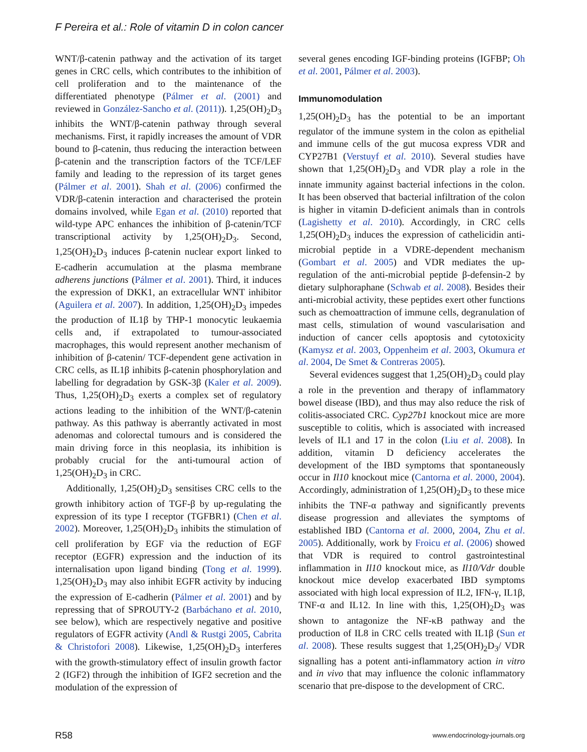F Pereira et al.: Role of vitamin D in colon cancer
WNT/β-catenin pathway and the activation of its target genes in CRC cells, which contributes to the inhibition of cell proliferation and to the maintenance of the differentiated phenotype (Pálmer et al. (2001) and reviewed in González-Sancho et al. (2011)). 1,25(OH)<sub>2</sub>D<sub>3</sub> inhibits the WNT/β-catenin pathway through several mechanisms. First, it rapidly increases the amount of VDR bound to β-catenin, thus reducing the interaction between β-catenin and the transcription factors of the TCF/LEF family and leading to the repression of its target genes (Pálmer et al. 2001). Shah et al. (2006) confirmed the VDR/β-catenin interaction and characterised the protein domains involved, while Egan et al. (2010) reported that wild-type APC enhances the inhibition of β-catenin/TCF transcriptional activity by 1,25(OH)<sub>2</sub>D<sub>3</sub>. Second, 1,25(OH)<sub>2</sub>D<sub>3</sub> induces β-catenin nuclear export linked to E-cadherin accumulation at the plasma membrane adherens junctions (Pálmer et al. 2001). Third, it induces the expression of DKK1, an extracellular WNT inhibitor (Aguilera et al. 2007). In addition, 1,25(OH)<sub>2</sub>D<sub>3</sub> impedes the production of IL1β by THP-1 monocytic leukaemia cells and, if extrapolated to tumour-associated macrophages, this would represent another mechanism of inhibition of β-catenin/ TCF-dependent gene activation in CRC cells, as IL1β inhibits β-catenin phosphorylation and labelling for degradation by GSK-3β (Kaler et al. 2009). Thus, 1,25(OH)<sub>2</sub>D<sub>3</sub> exerts a complex set of regulatory actions leading to the inhibition of the WNT/β-catenin pathway. As this pathway is aberrantly activated in most adenomas and colorectal tumours and is considered the main driving force in this neoplasia, its inhibition is probably crucial for the anti-tumoural action of 1,25(OH)<sub>2</sub>D<sub>3</sub> in CRC.
Additionally, 1,25(OH)<sub>2</sub>D<sub>3</sub> sensitises CRC cells to the growth inhibitory action of TGF-β by up-regulating the expression of its type I receptor (TGFBR1) (Chen et al. 2002). Moreover, 1,25(OH)<sub>2</sub>D<sub>3</sub> inhibits the stimulation of cell proliferation by EGF via the reduction of EGF receptor (EGFR) expression and the induction of its internalisation upon ligand binding (Tong et al. 1999). 1,25(OH)<sub>2</sub>D<sub>3</sub> may also inhibit EGFR activity by inducing the expression of E-cadherin (Pálmer et al. 2001) and by repressing that of SPROUTY-2 (Barbáchano et al. 2010, see below), which are respectively negative and positive regulators of EGFR activity (Andl & Rustgi 2005, Cabrita & Christofori 2008). Likewise, 1,25(OH)<sub>2</sub>D<sub>3</sub> interferes with the growth-stimulatory effect of insulin growth factor 2 (IGF2) through the inhibition of IGF2 secretion and the modulation of the expression of
several genes encoding IGF-binding proteins (IGFBP; Oh et al. 2001, Pálmer et al. 2003).
Immunomodulation
1,25(OH)<sub>2</sub>D<sub>3</sub> has the potential to be an important regulator of the immune system in the colon as epithelial and immune cells of the gut mucosa express VDR and CYP27B1 (Verstuyf et al. 2010). Several studies have shown that 1,25(OH)<sub>2</sub>D<sub>3</sub> and VDR play a role in the innate immunity against bacterial infections in the colon. It has been observed that bacterial infiltration of the colon is higher in vitamin D-deficient animals than in controls (Lagishetty et al. 2010). Accordingly, in CRC cells 1,25(OH)<sub>2</sub>D<sub>3</sub> induces the expression of cathelicidin anti-microbial peptide in a VDRE-dependent mechanism (Gombart et al. 2005) and VDR mediates the up-regulation of the anti-microbial peptide β-defensin-2 by dietary sulphoraphane (Schwab et al. 2008). Besides their anti-microbial activity, these peptides exert other functions such as chemoattraction of immune cells, degranulation of mast cells, stimulation of wound vascularisation and induction of cancer cells apoptosis and cytotoxicity (Kamysz et al. 2003, Oppenheim et al. 2003, Okumura et al. 2004, De Smet & Contreras 2005).
Several evidences suggest that 1,25(OH)<sub>2</sub>D<sub>3</sub> could play a role in the prevention and therapy of inflammatory bowel disease (IBD), and thus may also reduce the risk of colitis-associated CRC. Cyp27b1 knockout mice are more susceptible to colitis, which is associated with increased levels of IL1 and 17 in the colon (Liu et al. 2008). In addition, vitamin D deficiency accelerates the development of the IBD symptoms that spontaneously occur in Il10 knockout mice (Cantorna et al. 2000, 2004). Accordingly, administration of 1,25(OH)<sub>2</sub>D<sub>3</sub> to these mice inhibits the TNF-α pathway and significantly prevents disease progression and alleviates the symptoms of established IBD (Cantorna et al. 2000, 2004, Zhu et al. 2005). Additionally, work by Froicu et al. (2006) showed that VDR is required to control gastrointestinal inflammation in Il10 knockout mice, as Il10/Vdr double knockout mice develop exacerbated IBD symptoms associated with high local expression of IL2, IFN-γ, IL1β, TNF-α and IL12. In line with this, 1,25(OH)<sub>2</sub>D<sub>3</sub> was shown to antagonize the NF-κB pathway and the production of IL8 in CRC cells treated with IL1β (Sun et al. 2008). These results suggest that 1,25(OH)<sub>2</sub>D<sub>3</sub>/ VDR signalling has a potent anti-inflammatory action in vitro and in vivo that may influence the colonic inflammatory scenario that pre-dispose to the development of CRC.
R58 www.endocrinology-journals.org